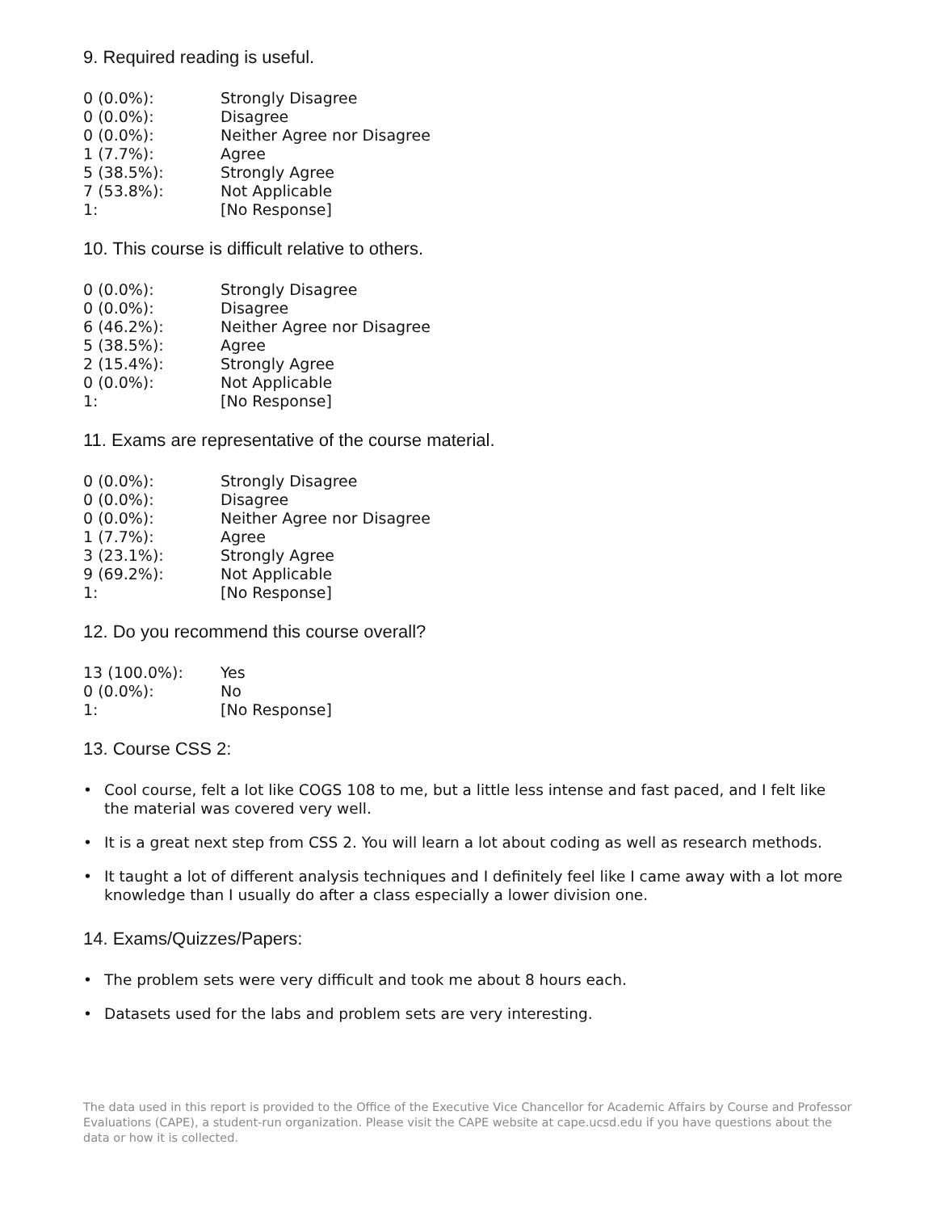9. Required reading is useful.
| 0 (0.0%): | Strongly Disagree |
| 0 (0.0%): | Disagree |
| 0 (0.0%): | Neither Agree nor Disagree |
| 1 (7.7%): | Agree |
| 5 (38.5%): | Strongly Agree |
| 7 (53.8%): | Not Applicable |
| 1: | [No Response] |
10. This course is difficult relative to others.
| 0 (0.0%): | Strongly Disagree |
| 0 (0.0%): | Disagree |
| 6 (46.2%): | Neither Agree nor Disagree |
| 5 (38.5%): | Agree |
| 2 (15.4%): | Strongly Agree |
| 0 (0.0%): | Not Applicable |
| 1: | [No Response] |
11. Exams are representative of the course material.
| 0 (0.0%): | Strongly Disagree |
| 0 (0.0%): | Disagree |
| 0 (0.0%): | Neither Agree nor Disagree |
| 1 (7.7%): | Agree |
| 3 (23.1%): | Strongly Agree |
| 9 (69.2%): | Not Applicable |
| 1: | [No Response] |
12. Do you recommend this course overall?
| 13 (100.0%): | Yes |
| 0 (0.0%): | No |
| 1: | [No Response] |
13. Course CSS 2:
• Cool course, felt a lot like COGS 108 to me, but a little less intense and fast paced, and I felt like the material was covered very well.
• It is a great next step from CSS 2. You will learn a lot about coding as well as research methods.
• It taught a lot of different analysis techniques and I definitely feel like I came away with a lot more knowledge than I usually do after a class especially a lower division one.
14. Exams/Quizzes/Papers:
• The problem sets were very difficult and took me about 8 hours each.
• Datasets used for the labs and problem sets are very interesting.
The data used in this report is provided to the Office of the Executive Vice Chancellor for Academic Affairs by Course and Professor Evaluations (CAPE), a student-run organization. Please visit the CAPE website at cape.ucsd.edu if you have questions about the data or how it is collected.